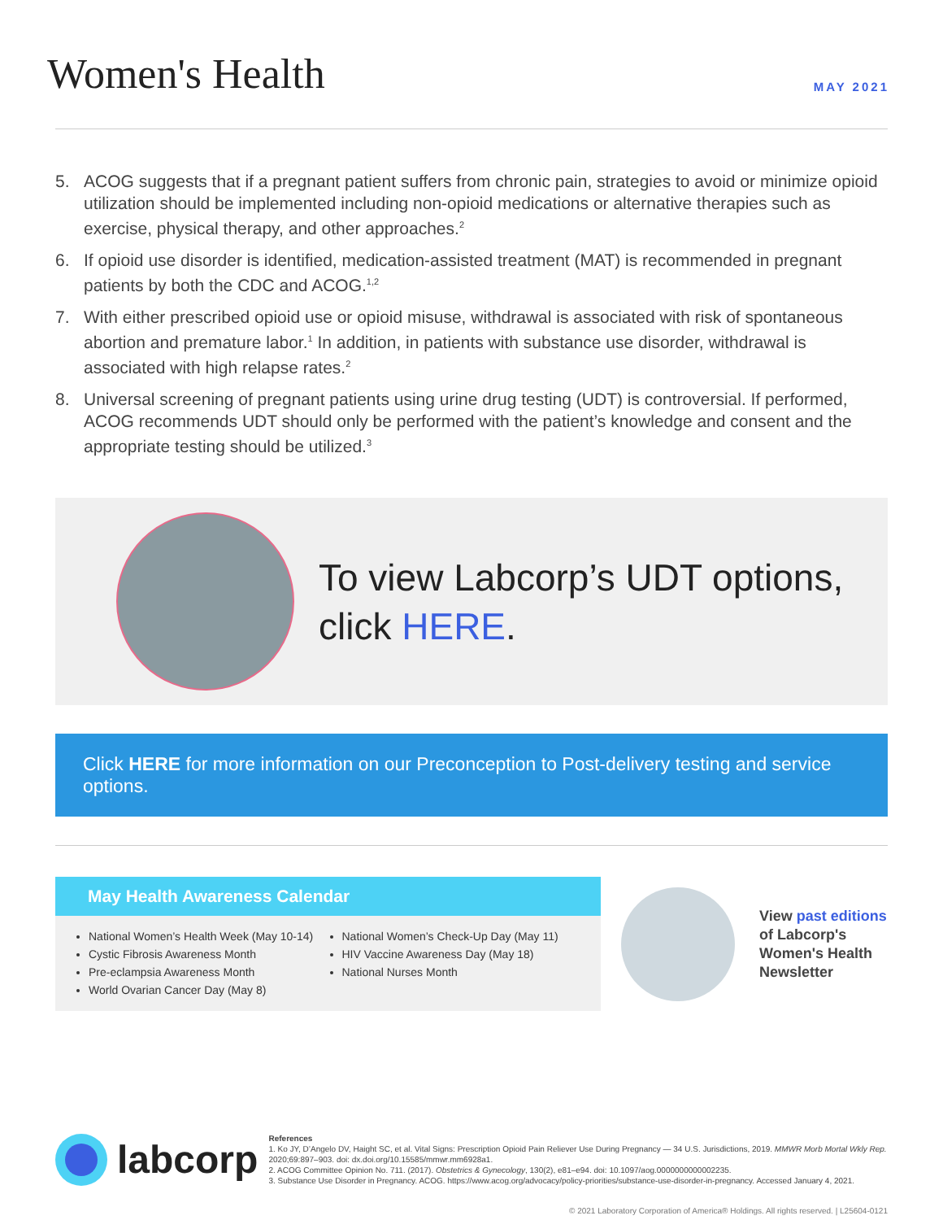Women's Health
MAY 2021
5. ACOG suggests that if a pregnant patient suffers from chronic pain, strategies to avoid or minimize opioid utilization should be implemented including non-opioid medications or alternative therapies such as exercise, physical therapy, and other approaches.<sup>2</sup>
6. If opioid use disorder is identified, medication-assisted treatment (MAT) is recommended in pregnant patients by both the CDC and ACOG.<sup>1,2</sup>
7. With either prescribed opioid use or opioid misuse, withdrawal is associated with risk of spontaneous abortion and premature labor.<sup>1</sup> In addition, in patients with substance use disorder, withdrawal is associated with high relapse rates.<sup>2</sup>
8. Universal screening of pregnant patients using urine drug testing (UDT) is controversial. If performed, ACOG recommends UDT should only be performed with the patient’s knowledge and consent and the appropriate testing should be utilized.<sup>3</sup>
To view Labcorp’s UDT options,
click HERE.
Click HERE for more information on our Preconception to Post-delivery testing and service options.
May Health Awareness Calendar
National Women’s Health Week (May 10-14)
Cystic Fibrosis Awareness Month
Pre-eclampsia Awareness Month
World Ovarian Cancer Day (May 8)
National Women’s Check-Up Day (May 11)
HIV Vaccine Awareness Day (May 18)
National Nurses Month
View past editions
of Labcorp's
Women's Health
Newsletter
labcorp
References
1. Ko JY, D’Angelo DV, Haight SC, et al. Vital Signs: Prescription Opioid Pain Reliever Use During Pregnancy — 34 U.S. Jurisdictions, 2019. MMWR Morb Mortal Wkly Rep. 2020;69:897–903. doi: dx.doi.org/10.15585/mmwr.mm6928a1.
2. ACOG Committee Opinion No. 711. (2017). Obstetrics & Gynecology, 130(2), e81–e94. doi: 10.1097/aog.0000000000002235.
3. Substance Use Disorder in Pregnancy. ACOG. https://www.acog.org/advocacy/policy-priorities/substance-use-disorder-in-pregnancy. Accessed January 4, 2021.
© 2021 Laboratory Corporation of America® Holdings. All rights reserved. | L25604-0121